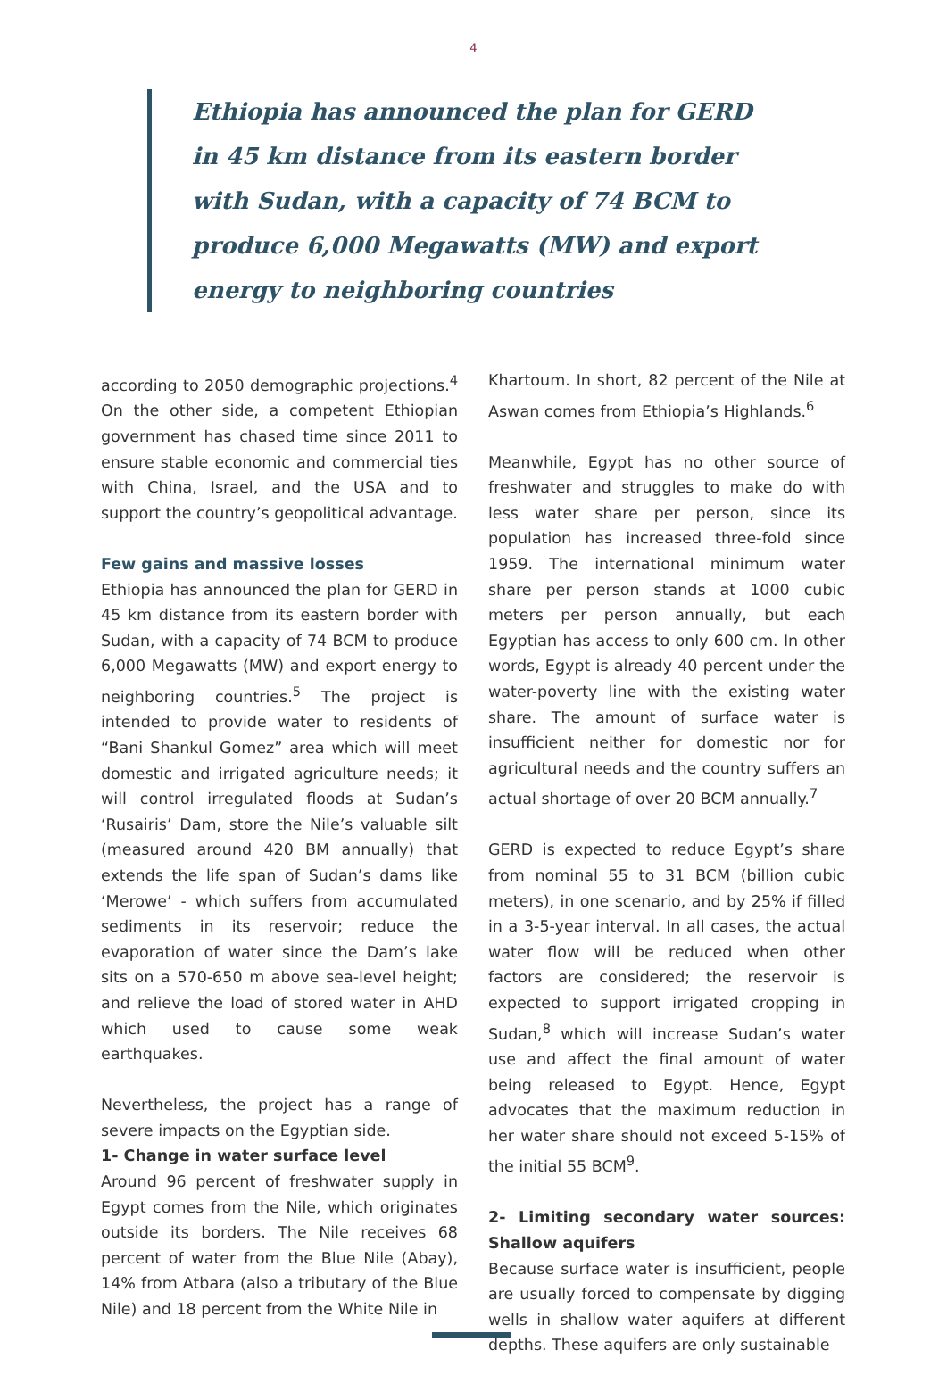4
Ethiopia has announced the plan for GERD in 45 km distance from its eastern border with Sudan, with a capacity of 74 BCM to produce 6,000 Megawatts (MW) and export energy to neighboring countries
according to 2050 demographic projections.<sup>4</sup> On the other side, a competent Ethiopian government has chased time since 2011 to ensure stable economic and commercial ties with China, Israel, and the USA and to support the country’s geopolitical advantage.
Few gains and massive losses
Ethiopia has announced the plan for GERD in 45 km distance from its eastern border with Sudan, with a capacity of 74 BCM to produce 6,000 Megawatts (MW) and export energy to neighboring countries.<sup>5</sup> The project is intended to provide water to residents of “Bani Shankul Gomez” area which will meet domestic and irrigated agriculture needs; it will control irregulated floods at Sudan’s ‘Rusairis’ Dam, store the Nile’s valuable silt (measured around 420 BM annually) that extends the life span of Sudan’s dams like ‘Merowe’ - which suffers from accumulated sediments in its reservoir; reduce the evaporation of water since the Dam’s lake sits on a 570-650 m above sea-level height; and relieve the load of stored water in AHD which used to cause some weak earthquakes.
Nevertheless, the project has a range of severe impacts on the Egyptian side.
1- Change in water surface level
Around 96 percent of freshwater supply in Egypt comes from the Nile, which originates outside its borders. The Nile receives 68 percent of water from the Blue Nile (Abay), 14% from Atbara (also a tributary of the Blue Nile) and 18 percent from the White Nile in
Khartoum. In short, 82 percent of the Nile at Aswan comes from Ethiopia’s Highlands.<sup>6</sup>
Meanwhile, Egypt has no other source of freshwater and struggles to make do with less water share per person, since its population has increased three-fold since 1959. The international minimum water share per person stands at 1000 cubic meters per person annually, but each Egyptian has access to only 600 cm. In other words, Egypt is already 40 percent under the water-poverty line with the existing water share. The amount of surface water is insufficient neither for domestic nor for agricultural needs and the country suffers an actual shortage of over 20 BCM annually.<sup>7</sup>
GERD is expected to reduce Egypt’s share from nominal 55 to 31 BCM (billion cubic meters), in one scenario, and by 25% if filled in a 3-5-year interval. In all cases, the actual water flow will be reduced when other factors are considered; the reservoir is expected to support irrigated cropping in Sudan,<sup>8</sup> which will increase Sudan’s water use and affect the final amount of water being released to Egypt. Hence, Egypt advocates that the maximum reduction in her water share should not exceed 5-15% of the initial 55 BCM<sup>9</sup>.
2- Limiting secondary water sources: Shallow aquifers
Because surface water is insufficient, people are usually forced to compensate by digging wells in shallow water aquifers at different depths. These aquifers are only sustainable